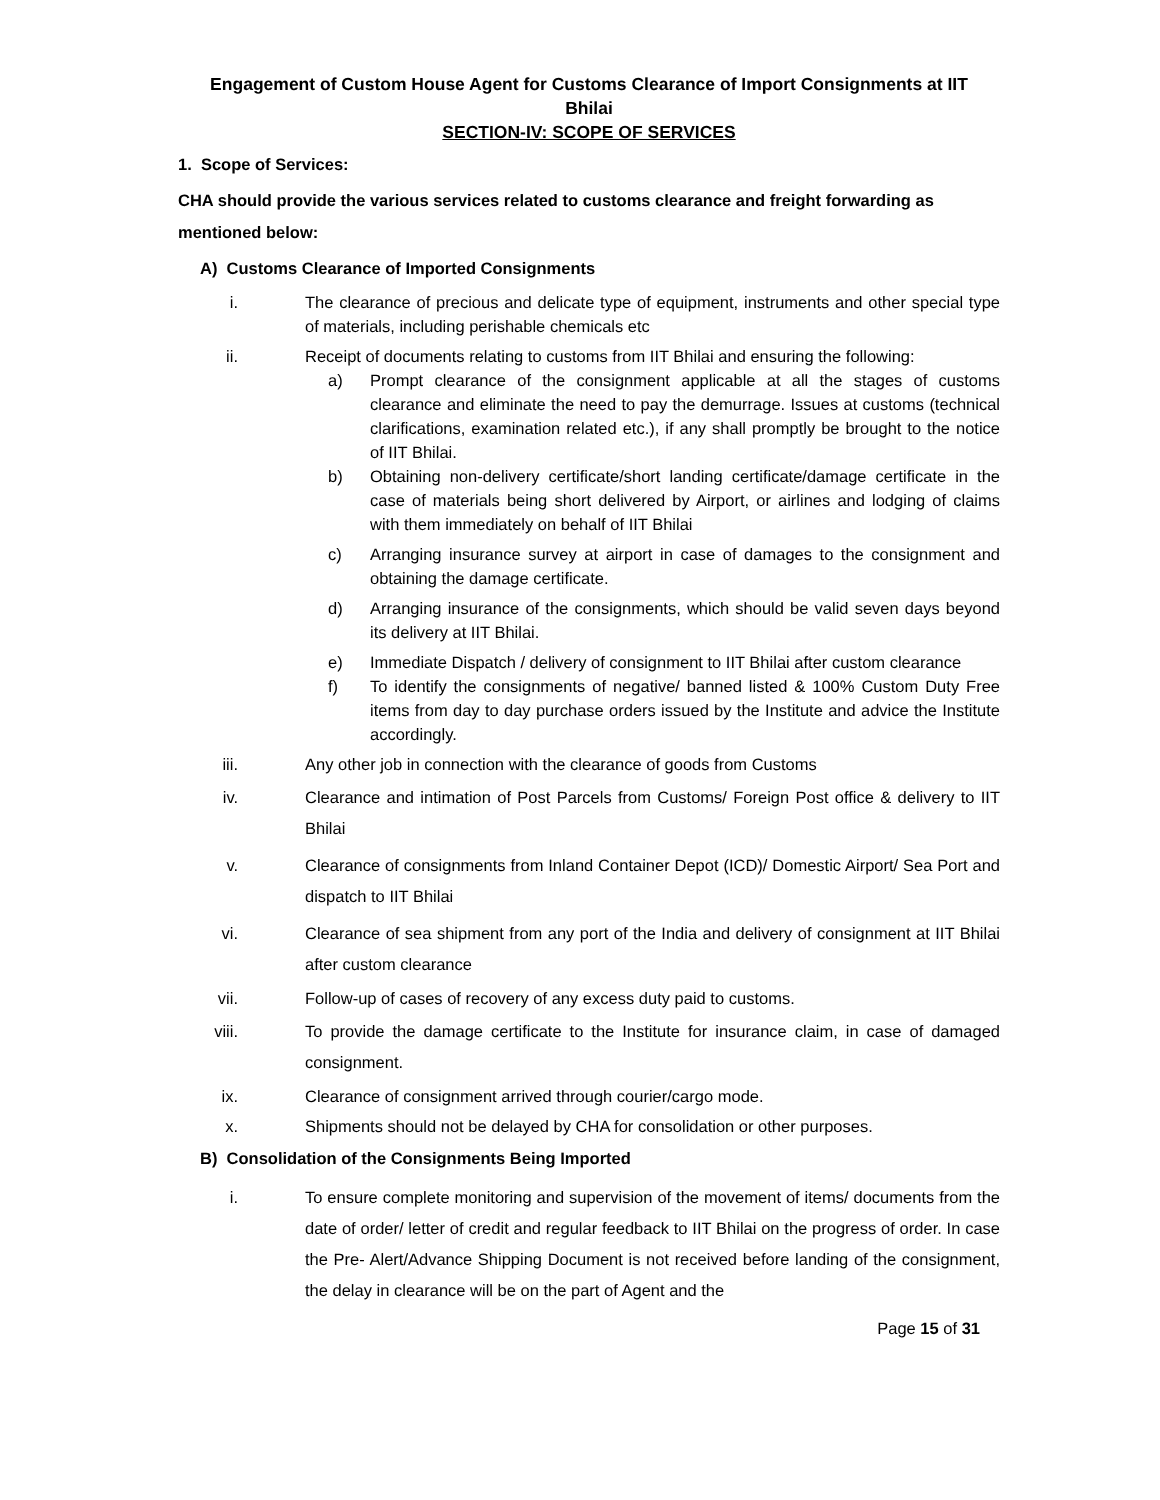Engagement of Custom House Agent for Customs Clearance of Import Consignments at IIT
Bhilai
SECTION-IV: SCOPE OF SERVICES
1. Scope of Services:
CHA should provide the various services related to customs clearance and freight forwarding as mentioned below:
A) Customs Clearance of Imported Consignments
i. The clearance of precious and delicate type of equipment, instruments and other special type of materials, including perishable chemicals etc
ii. Receipt of documents relating to customs from IIT Bhilai and ensuring the following:
a) Prompt clearance of the consignment applicable at all the stages of customs clearance and eliminate the need to pay the demurrage. Issues at customs (technical clarifications, examination related etc.), if any shall promptly be brought to the notice of IIT Bhilai.
b) Obtaining non-delivery certificate/short landing certificate/damage certificate in the case of materials being short delivered by Airport, or airlines and lodging of claims with them immediately on behalf of IIT Bhilai
c) Arranging insurance survey at airport in case of damages to the consignment and obtaining the damage certificate.
d) Arranging insurance of the consignments, which should be valid seven days beyond its delivery at IIT Bhilai.
e) Immediate Dispatch / delivery of consignment to IIT Bhilai after custom clearance
f) To identify the consignments of negative/ banned listed & 100% Custom Duty Free items from day to day purchase orders issued by the Institute and advice the Institute accordingly.
iii. Any other job in connection with the clearance of goods from Customs
iv. Clearance and intimation of Post Parcels from Customs/ Foreign Post office & delivery to IIT Bhilai
v. Clearance of consignments from Inland Container Depot (ICD)/ Domestic Airport/ Sea Port and dispatch to IIT Bhilai
vi. Clearance of sea shipment from any port of the India and delivery of consignment at IIT Bhilai after custom clearance
vii. Follow-up of cases of recovery of any excess duty paid to customs.
viii. To provide the damage certificate to the Institute for insurance claim, in case of damaged consignment.
ix. Clearance of consignment arrived through courier/cargo mode.
x. Shipments should not be delayed by CHA for consolidation or other purposes.
B) Consolidation of the Consignments Being Imported
i. To ensure complete monitoring and supervision of the movement of items/ documents from the date of order/ letter of credit and regular feedback to IIT Bhilai on the progress of order. In case the Pre- Alert/Advance Shipping Document is not received before landing of the consignment, the delay in clearance will be on the part of Agent and the
Page 15 of 31